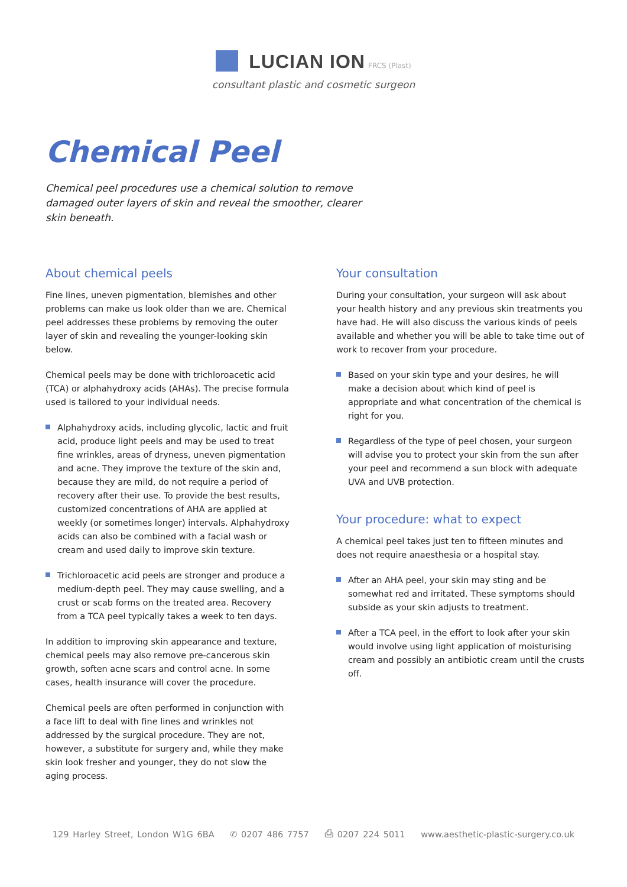LUCIAN ION FRCS (Plast)
consultant plastic and cosmetic surgeon
Chemical Peel
Chemical peel procedures use a chemical solution to remove damaged outer layers of skin and reveal the smoother, clearer skin beneath.
About chemical peels
Fine lines, uneven pigmentation, blemishes and other problems can make us look older than we are. Chemical peel addresses these problems by removing the outer layer of skin and revealing the younger-looking skin below.
Chemical peels may be done with trichloroacetic acid (TCA) or alphahydroxy acids (AHAs). The precise formula used is tailored to your individual needs.
Alphahydroxy acids, including glycolic, lactic and fruit acid, produce light peels and may be used to treat fine wrinkles, areas of dryness, uneven pigmentation and acne. They improve the texture of the skin and, because they are mild, do not require a period of recovery after their use. To provide the best results, customized concentrations of AHA are applied at weekly (or sometimes longer) intervals. Alphahydroxy acids can also be combined with a facial wash or cream and used daily to improve skin texture.
Trichloroacetic acid peels are stronger and produce a medium-depth peel. They may cause swelling, and a crust or scab forms on the treated area. Recovery from a TCA peel typically takes a week to ten days.
In addition to improving skin appearance and texture, chemical peels may also remove pre-cancerous skin growth, soften acne scars and control acne. In some cases, health insurance will cover the procedure.
Chemical peels are often performed in conjunction with a face lift to deal with fine lines and wrinkles not addressed by the surgical procedure. They are not, however, a substitute for surgery and, while they make skin look fresher and younger, they do not slow the aging process.
Your consultation
During your consultation, your surgeon will ask about your health history and any previous skin treatments you have had. He will also discuss the various kinds of peels available and whether you will be able to take time out of work to recover from your procedure.
Based on your skin type and your desires, he will make a decision about which kind of peel is appropriate and what concentration of the chemical is right for you.
Regardless of the type of peel chosen, your surgeon will advise you to protect your skin from the sun after your peel and recommend a sun block with adequate UVA and UVB protection.
Your procedure: what to expect
A chemical peel takes just ten to fifteen minutes and does not require anaesthesia or a hospital stay.
After an AHA peel, your skin may sting and be somewhat red and irritated. These symptoms should subside as your skin adjusts to treatment.
After a TCA peel, in the effort to look after your skin would involve using light application of moisturising cream and possibly an antibiotic cream until the crusts off.
129 Harley Street, London W1G 6BA ✆ 0207 486 7757 ⎙ 0207 224 5011 www.aesthetic-plastic-surgery.co.uk